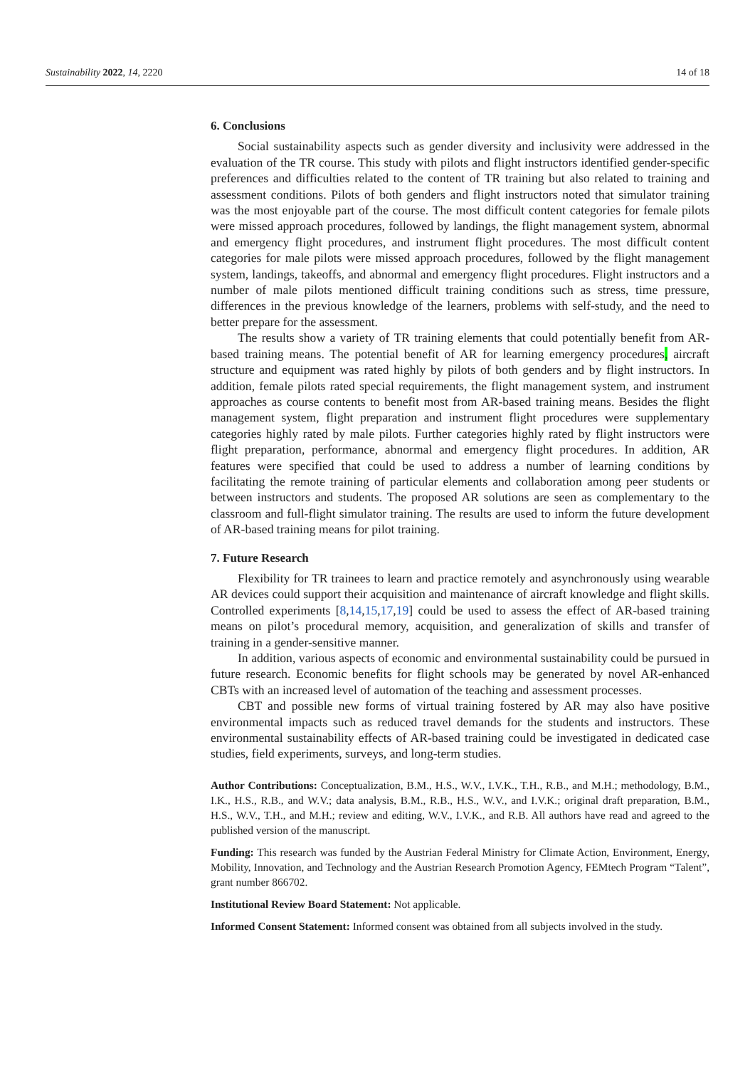Sustainability 2022, 14, 2220 14 of 18
6. Conclusions
Social sustainability aspects such as gender diversity and inclusivity were addressed in the evaluation of the TR course. This study with pilots and flight instructors identified gender-specific preferences and difficulties related to the content of TR training but also related to training and assessment conditions. Pilots of both genders and flight instructors noted that simulator training was the most enjoyable part of the course. The most difficult content categories for female pilots were missed approach procedures, followed by landings, the flight management system, abnormal and emergency flight procedures, and instrument flight procedures. The most difficult content categories for male pilots were missed approach procedures, followed by the flight management system, landings, takeoffs, and abnormal and emergency flight procedures. Flight instructors and a number of male pilots mentioned difficult training conditions such as stress, time pressure, differences in the previous knowledge of the learners, problems with self-study, and the need to better prepare for the assessment.
The results show a variety of TR training elements that could potentially benefit from AR-based training means. The potential benefit of AR for learning emergency procedures, aircraft structure and equipment was rated highly by pilots of both genders and by flight instructors. In addition, female pilots rated special requirements, the flight management system, and instrument approaches as course contents to benefit most from AR-based training means. Besides the flight management system, flight preparation and instrument flight procedures were supplementary categories highly rated by male pilots. Further categories highly rated by flight instructors were flight preparation, performance, abnormal and emergency flight procedures. In addition, AR features were specified that could be used to address a number of learning conditions by facilitating the remote training of particular elements and collaboration among peer students or between instructors and students. The proposed AR solutions are seen as complementary to the classroom and full-flight simulator training. The results are used to inform the future development of AR-based training means for pilot training.
7. Future Research
Flexibility for TR trainees to learn and practice remotely and asynchronously using wearable AR devices could support their acquisition and maintenance of aircraft knowledge and flight skills. Controlled experiments [8,14,15,17,19] could be used to assess the effect of AR-based training means on pilot’s procedural memory, acquisition, and generalization of skills and transfer of training in a gender-sensitive manner.
In addition, various aspects of economic and environmental sustainability could be pursued in future research. Economic benefits for flight schools may be generated by novel AR-enhanced CBTs with an increased level of automation of the teaching and assessment processes.
CBT and possible new forms of virtual training fostered by AR may also have positive environmental impacts such as reduced travel demands for the students and instructors. These environmental sustainability effects of AR-based training could be investigated in dedicated case studies, field experiments, surveys, and long-term studies.
Author Contributions: Conceptualization, B.M., H.S., W.V., I.V.K., T.H., R.B., and M.H.; methodology, B.M., I.K., H.S., R.B., and W.V.; data analysis, B.M., R.B., H.S., W.V., and I.V.K.; original draft preparation, B.M., H.S., W.V., T.H., and M.H.; review and editing, W.V., I.V.K., and R.B. All authors have read and agreed to the published version of the manuscript.
Funding: This research was funded by the Austrian Federal Ministry for Climate Action, Environment, Energy, Mobility, Innovation, and Technology and the Austrian Research Promotion Agency, FEMtech Program “Talent”, grant number 866702.
Institutional Review Board Statement: Not applicable.
Informed Consent Statement: Informed consent was obtained from all subjects involved in the study.